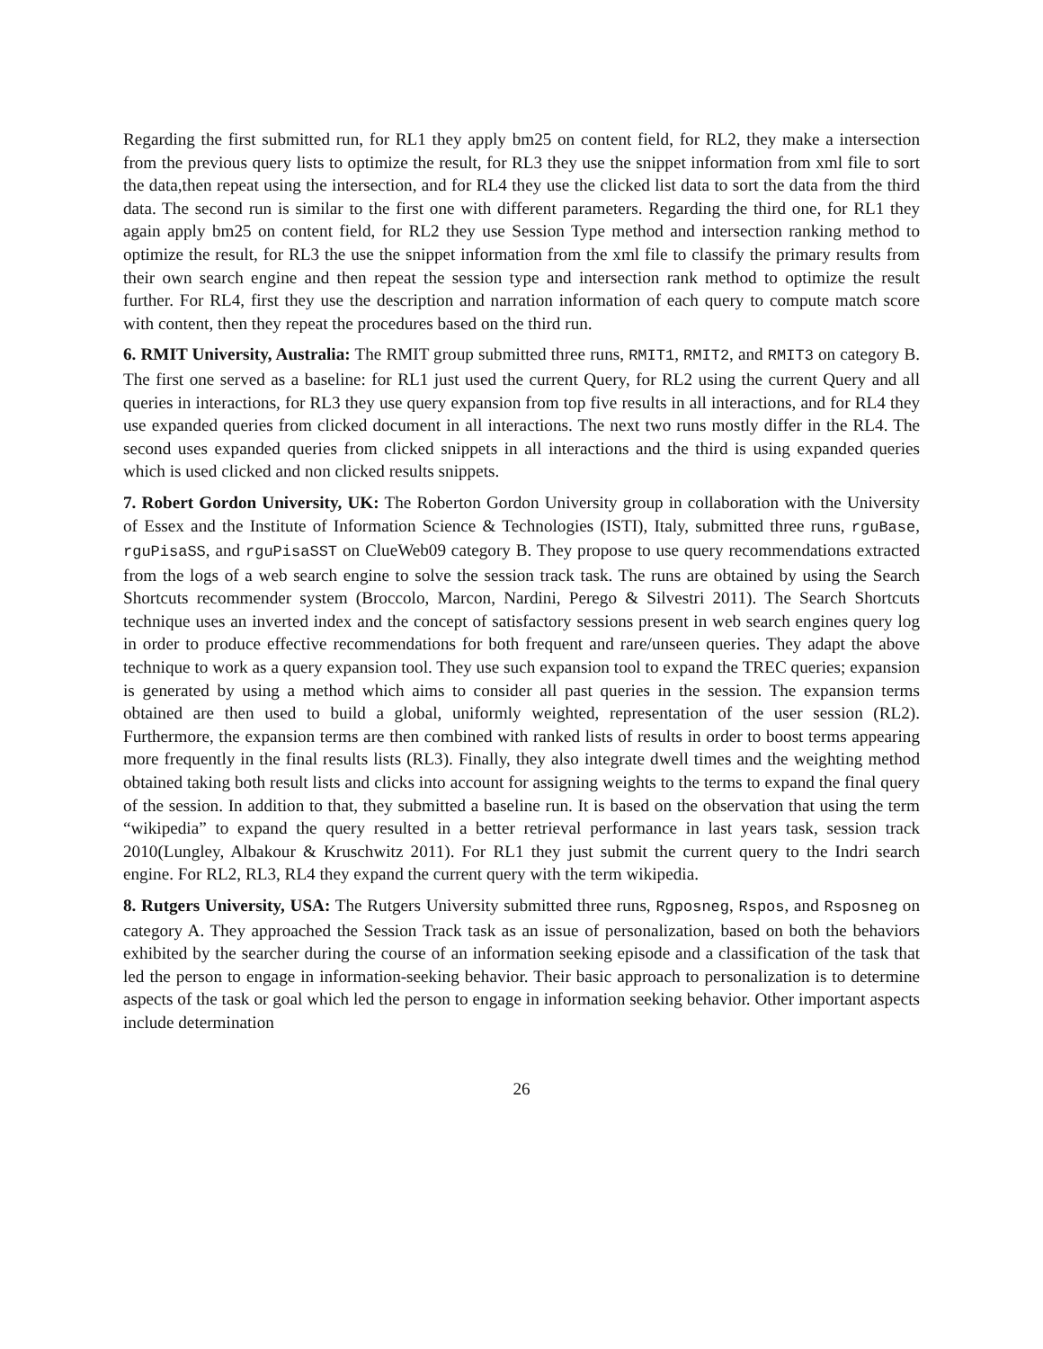Regarding the first submitted run, for RL1 they apply bm25 on content field, for RL2, they make a intersection from the previous query lists to optimize the result, for RL3 they use the snippet information from xml file to sort the data,then repeat using the intersection, and for RL4 they use the clicked list data to sort the data from the third data. The second run is similar to the first one with different parameters. Regarding the third one, for RL1 they again apply bm25 on content field, for RL2 they use Session Type method and intersection ranking method to optimize the result, for RL3 the use the snippet information from the xml file to classify the primary results from their own search engine and then repeat the session type and intersection rank method to optimize the result further. For RL4, first they use the description and narration information of each query to compute match score with content, then they repeat the procedures based on the third run.
6. RMIT University, Australia: The RMIT group submitted three runs, RMIT1, RMIT2, and RMIT3 on category B. The first one served as a baseline: for RL1 just used the current Query, for RL2 using the current Query and all queries in interactions, for RL3 they use query expansion from top five results in all interactions, and for RL4 they use expanded queries from clicked document in all interactions. The next two runs mostly differ in the RL4. The second uses expanded queries from clicked snippets in all interactions and the third is using expanded queries which is used clicked and non clicked results snippets.
7. Robert Gordon University, UK: The Roberton Gordon University group in collaboration with the University of Essex and the Institute of Information Science & Technologies (ISTI), Italy, submitted three runs, rguBase, rguPisaSS, and rguPisaSST on ClueWeb09 category B. They propose to use query recommendations extracted from the logs of a web search engine to solve the session track task. The runs are obtained by using the Search Shortcuts recommender system (Broccolo, Marcon, Nardini, Perego & Silvestri 2011). The Search Shortcuts technique uses an inverted index and the concept of satisfactory sessions present in web search engines query log in order to produce effective recommendations for both frequent and rare/unseen queries. They adapt the above technique to work as a query expansion tool. They use such expansion tool to expand the TREC queries; expansion is generated by using a method which aims to consider all past queries in the session. The expansion terms obtained are then used to build a global, uniformly weighted, representation of the user session (RL2). Furthermore, the expansion terms are then combined with ranked lists of results in order to boost terms appearing more frequently in the final results lists (RL3). Finally, they also integrate dwell times and the weighting method obtained taking both result lists and clicks into account for assigning weights to the terms to expand the final query of the session. In addition to that, they submitted a baseline run. It is based on the observation that using the term “wikipedia” to expand the query resulted in a better retrieval performance in last years task, session track 2010(Lungley, Albakour & Kruschwitz 2011). For RL1 they just submit the current query to the Indri search engine. For RL2, RL3, RL4 they expand the current query with the term wikipedia.
8. Rutgers University, USA: The Rutgers University submitted three runs, Rgposneg, Rspos, and Rsposneg on category A. They approached the Session Track task as an issue of personalization, based on both the behaviors exhibited by the searcher during the course of an information seeking episode and a classification of the task that led the person to engage in information-seeking behavior. Their basic approach to personalization is to determine aspects of the task or goal which led the person to engage in information seeking behavior. Other important aspects include determination
26